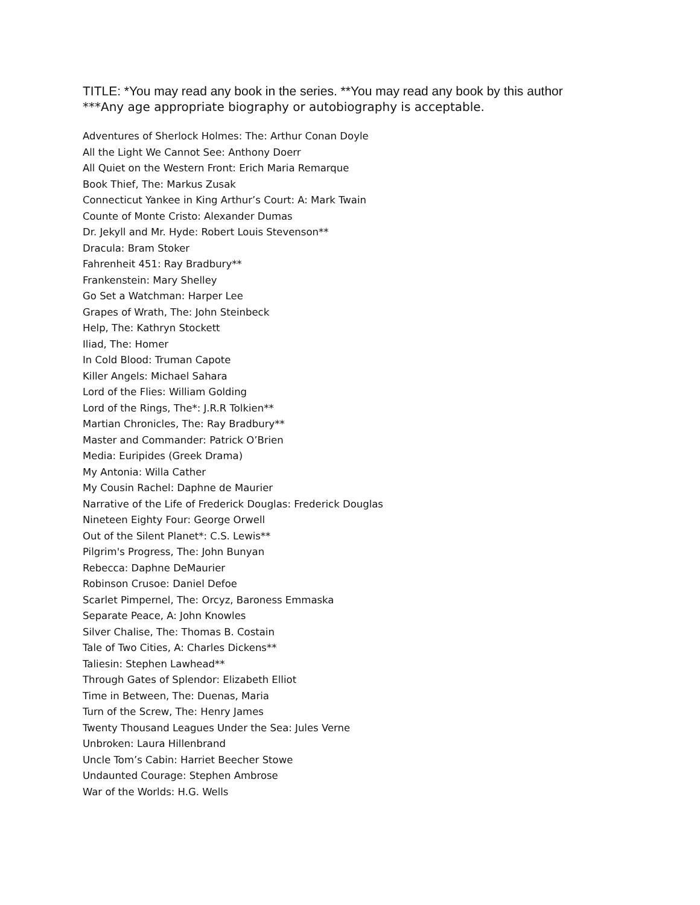TITLE: *You may read any book in the series. **You may read any book by this author
***Any age appropriate biography or autobiography is acceptable.
Adventures of Sherlock Holmes: The: Arthur Conan Doyle
All the Light We Cannot See: Anthony Doerr
All Quiet on the Western Front: Erich Maria Remarque
Book Thief, The: Markus Zusak
Connecticut Yankee in King Arthur’s Court: A: Mark Twain
Counte of Monte Cristo: Alexander Dumas
Dr. Jekyll and Mr. Hyde: Robert Louis Stevenson**
Dracula: Bram Stoker
Fahrenheit 451: Ray Bradbury**
Frankenstein: Mary Shelley
Go Set a Watchman: Harper Lee
Grapes of Wrath, The: John Steinbeck
Help, The: Kathryn Stockett
Iliad, The: Homer
In Cold Blood: Truman Capote
Killer Angels: Michael Sahara
Lord of the Flies: William Golding
Lord of the Rings, The*: J.R.R Tolkien**
Martian Chronicles, The: Ray Bradbury**
Master and Commander: Patrick O’Brien
Media: Euripides (Greek Drama)
My Antonia: Willa Cather
My Cousin Rachel: Daphne de Maurier
Narrative of the Life of Frederick Douglas: Frederick Douglas
Nineteen Eighty Four: George Orwell
Out of the Silent Planet*: C.S. Lewis**
Pilgrim's Progress, The: John Bunyan
Rebecca: Daphne DeMaurier
Robinson Crusoe: Daniel Defoe
Scarlet Pimpernel, The: Orcyz, Baroness Emmaska
Separate Peace, A: John Knowles
Silver Chalise, The: Thomas B. Costain
Tale of Two Cities, A: Charles Dickens**
Taliesin: Stephen Lawhead**
Through Gates of Splendor: Elizabeth Elliot
Time in Between, The: Duenas, Maria
Turn of the Screw, The: Henry James
Twenty Thousand Leagues Under the Sea: Jules Verne
Unbroken: Laura Hillenbrand
Uncle Tom’s Cabin: Harriet Beecher Stowe
Undaunted Courage: Stephen Ambrose
War of the Worlds: H.G. Wells